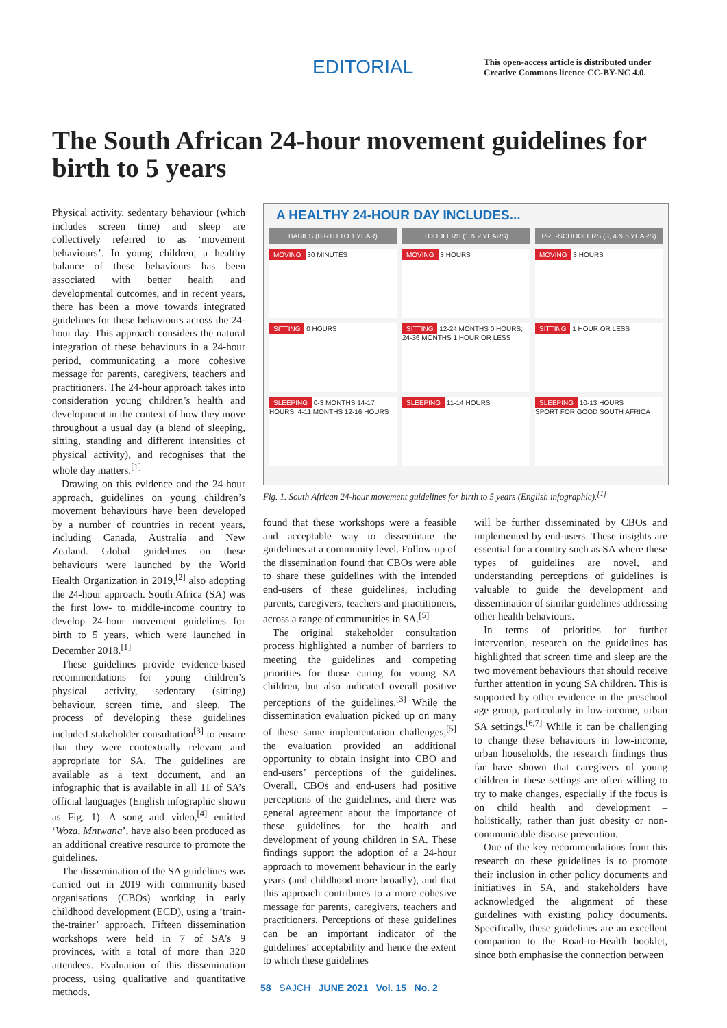EDITORIAL
This open-access article is distributed under
Creative Commons licence CC-BY-NC 4.0.
The South African 24-hour movement guidelines for birth to 5 years
Physical activity, sedentary behaviour (which includes screen time) and sleep are collectively referred to as ‘movement behaviours’. In young children, a healthy balance of these behaviours has been associated with better health and developmental outcomes, and in recent years, there has been a move towards integrated guidelines for these behaviours across the 24-hour day. This approach considers the natural integration of these behaviours in a 24-hour period, communicating a more cohesive message for parents, caregivers, teachers and practitioners. The 24-hour approach takes into consideration young children’s health and development in the context of how they move throughout a usual day (a blend of sleeping, sitting, standing and different intensities of physical activity), and recognises that the whole day matters.<sup>[1]</sup>
Drawing on this evidence and the 24-hour approach, guidelines on young children’s movement behaviours have been developed by a number of countries in recent years, including Canada, Australia and New Zealand. Global guidelines on these behaviours were launched by the World Health Organization in 2019,<sup>[2]</sup> also adopting the 24-hour approach. South Africa (SA) was the first low- to middle-income country to develop 24-hour movement guidelines for birth to 5 years, which were launched in December 2018.<sup>[1]</sup>
These guidelines provide evidence-based recommendations for young children’s physical activity, sedentary (sitting) behaviour, screen time, and sleep. The process of developing these guidelines included stakeholder consultation<sup>[3]</sup> to ensure that they were contextually relevant and appropriate for SA. The guidelines are available as a text document, and an infographic that is available in all 11 of SA’s official languages (English infographic shown as Fig. 1). A song and video,<sup>[4]</sup> entitled ‘Woza, Mntwana’, have also been produced as an additional creative resource to promote the guidelines.
The dissemination of the SA guidelines was carried out in 2019 with community-based organisations (CBOs) working in early childhood development (ECD), using a ‘train-the-trainer’ approach. Fifteen dissemination workshops were held in 7 of SA’s 9 provinces, with a total of more than 320 attendees. Evaluation of this dissemination process, using qualitative and quantitative methods,
A HEALTHY 24-HOUR DAY INCLUDES...
BABIES (BIRTH TO 1 YEAR) TODDLERS (1 & 2 YEARS) PRE-SCHOOLERS (3, 4 & 5 YEARS)
MOVING 30 MINUTES
MOVING 3 HOURS
MOVING 3 HOURS
SITTING 0 HOURS
SITTING 12-24 MONTHS 0 HOURS; 24-36 MONTHS 1 HOUR OR LESS
SITTING 1 HOUR OR LESS
SLEEPING 0-3 MONTHS 14-17 HOURS; 4-11 MONTHS 12-16 HOURS
SLEEPING 11-14 HOURS
SLEEPING 10-13 HOURS
SPORT FOR GOOD SOUTH AFRICA
Fig. 1. South African 24-hour movement guidelines for birth to 5 years (English infographic).<sup>[1]</sup>
found that these workshops were a feasible and acceptable way to disseminate the guidelines at a community level. Follow-up of the dissemination found that CBOs were able to share these guidelines with the intended end-users of these guidelines, including parents, caregivers, teachers and practitioners, across a range of communities in SA.<sup>[5]</sup>
The original stakeholder consultation process highlighted a number of barriers to meeting the guidelines and competing priorities for those caring for young SA children, but also indicated overall positive perceptions of the guidelines.<sup>[3]</sup> While the dissemination evaluation picked up on many of these same implementation challenges,<sup>[5]</sup> the evaluation provided an additional opportunity to obtain insight into CBO and end-users’ perceptions of the guidelines. Overall, CBOs and end-users had positive perceptions of the guidelines, and there was general agreement about the importance of these guidelines for the health and development of young children in SA. These findings support the adoption of a 24-hour approach to movement behaviour in the early years (and childhood more broadly), and that this approach contributes to a more cohesive message for parents, caregivers, teachers and practitioners. Perceptions of these guidelines can be an important indicator of the guidelines’ acceptability and hence the extent to which these guidelines
will be further disseminated by CBOs and implemented by end-users. These insights are essential for a country such as SA where these types of guidelines are novel, and understanding perceptions of guidelines is valuable to guide the development and dissemination of similar guidelines addressing other health behaviours.
In terms of priorities for further intervention, research on the guidelines has highlighted that screen time and sleep are the two movement behaviours that should receive further attention in young SA children. This is supported by other evidence in the preschool age group, particularly in low-income, urban SA settings.<sup>[6,7]</sup> While it can be challenging to change these behaviours in low-income, urban households, the research findings thus far have shown that caregivers of young children in these settings are often willing to try to make changes, especially if the focus is on child health and development – holistically, rather than just obesity or non-communicable disease prevention.
One of the key recommendations from this research on these guidelines is to promote their inclusion in other policy documents and initiatives in SA, and stakeholders have acknowledged the alignment of these guidelines with existing policy documents. Specifically, these guidelines are an excellent companion to the Road-to-Health booklet, since both emphasise the connection between
58 SAJCH JUNE 2021 Vol. 15 No. 2